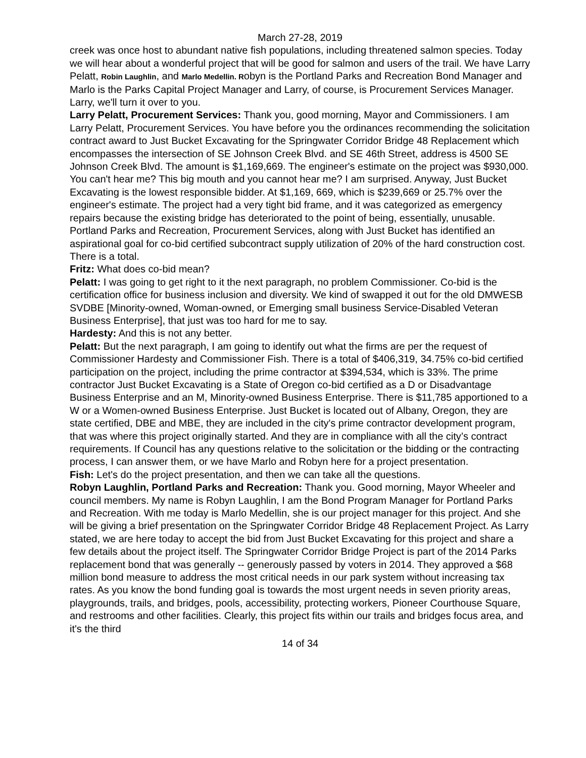March 27-28, 2019
creek was once host to abundant native fish populations, including threatened salmon species. Today we will hear about a wonderful project that will be good for salmon and users of the trail. We have Larry Pelatt, Robin Laughlin, and Marlo Medellin. Robyn is the Portland Parks and Recreation Bond Manager and Marlo is the Parks Capital Project Manager and Larry, of course, is Procurement Services Manager. Larry, we'll turn it over to you.
Larry Pelatt, Procurement Services: Thank you, good morning, Mayor and Commissioners. I am Larry Pelatt, Procurement Services. You have before you the ordinances recommending the solicitation contract award to Just Bucket Excavating for the Springwater Corridor Bridge 48 Replacement which encompasses the intersection of SE Johnson Creek Blvd. and SE 46th Street, address is 4500 SE Johnson Creek Blvd. The amount is $1,169,669. The engineer's estimate on the project was $930,000. You can't hear me? This big mouth and you cannot hear me? I am surprised. Anyway, Just Bucket Excavating is the lowest responsible bidder. At $1,169, 669, which is $239,669 or 25.7% over the engineer's estimate. The project had a very tight bid frame, and it was categorized as emergency repairs because the existing bridge has deteriorated to the point of being, essentially, unusable. Portland Parks and Recreation, Procurement Services, along with Just Bucket has identified an aspirational goal for co-bid certified subcontract supply utilization of 20% of the hard construction cost. There is a total.
Fritz: What does co-bid mean?
Pelatt: I was going to get right to it the next paragraph, no problem Commissioner. Co-bid is the certification office for business inclusion and diversity. We kind of swapped it out for the old DMWESB SVDBE [Minority-owned, Woman-owned, or Emerging small business Service-Disabled Veteran Business Enterprise], that just was too hard for me to say.
Hardesty: And this is not any better.
Pelatt: But the next paragraph, I am going to identify out what the firms are per the request of Commissioner Hardesty and Commissioner Fish. There is a total of $406,319, 34.75% co-bid certified participation on the project, including the prime contractor at $394,534, which is 33%. The prime contractor Just Bucket Excavating is a State of Oregon co-bid certified as a D or Disadvantage Business Enterprise and an M, Minority-owned Business Enterprise. There is $11,785 apportioned to a W or a Women-owned Business Enterprise. Just Bucket is located out of Albany, Oregon, they are state certified, DBE and MBE, they are included in the city's prime contractor development program, that was where this project originally started. And they are in compliance with all the city’s contract requirements. If Council has any questions relative to the solicitation or the bidding or the contracting process, I can answer them, or we have Marlo and Robyn here for a project presentation.
Fish: Let's do the project presentation, and then we can take all the questions.
Robyn Laughlin, Portland Parks and Recreation: Thank you. Good morning, Mayor Wheeler and council members. My name is Robyn Laughlin, I am the Bond Program Manager for Portland Parks and Recreation. With me today is Marlo Medellin, she is our project manager for this project. And she will be giving a brief presentation on the Springwater Corridor Bridge 48 Replacement Project. As Larry stated, we are here today to accept the bid from Just Bucket Excavating for this project and share a few details about the project itself. The Springwater Corridor Bridge Project is part of the 2014 Parks replacement bond that was generally -- generously passed by voters in 2014. They approved a $68 million bond measure to address the most critical needs in our park system without increasing tax rates. As you know the bond funding goal is towards the most urgent needs in seven priority areas, playgrounds, trails, and bridges, pools, accessibility, protecting workers, Pioneer Courthouse Square, and restrooms and other facilities. Clearly, this project fits within our trails and bridges focus area, and it's the third
14 of 34